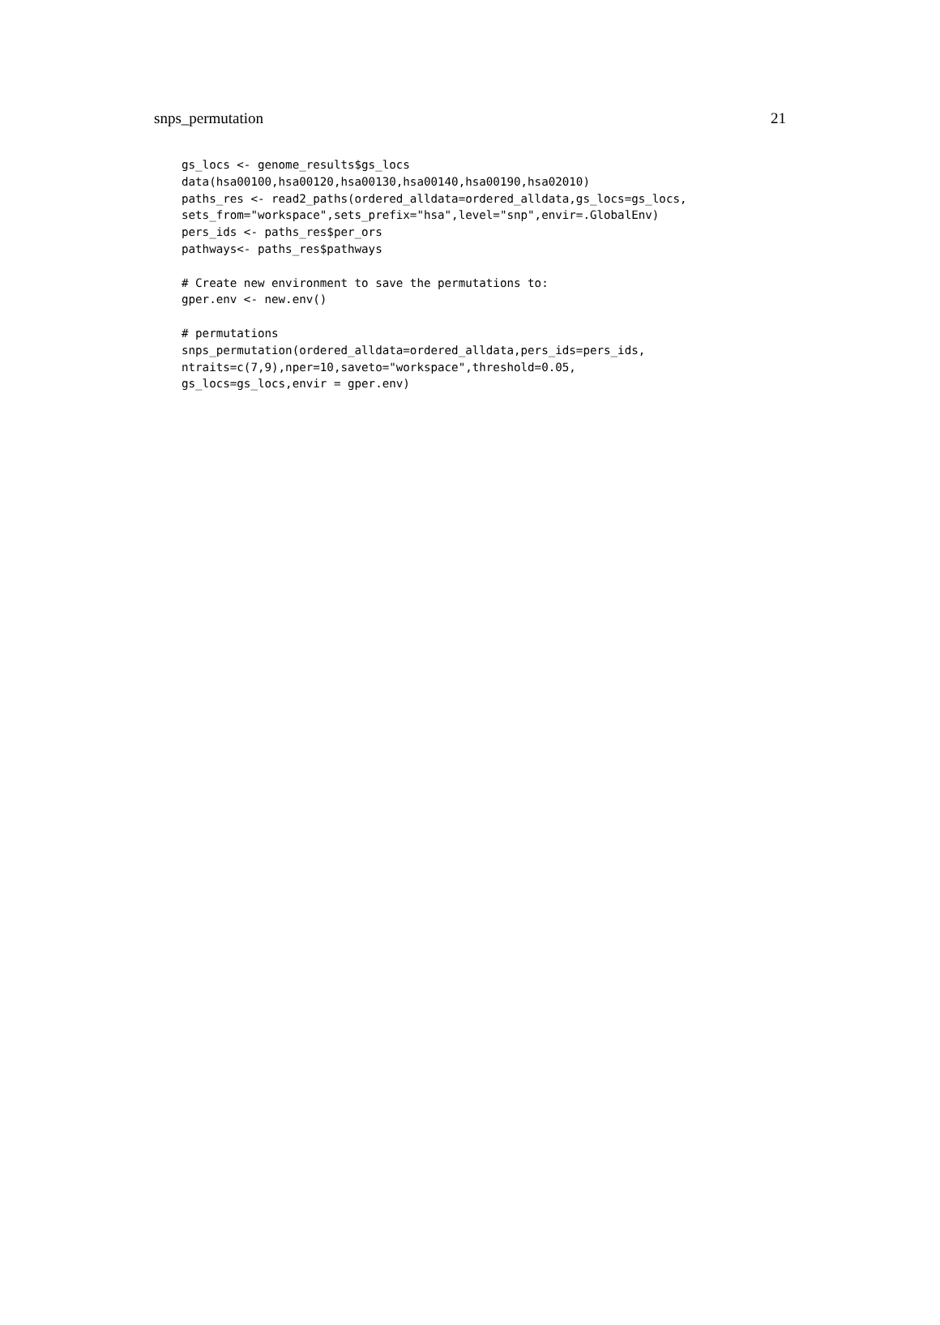snps_permutation 21
gs_locs <- genome_results$gs_locs
data(hsa00100,hsa00120,hsa00130,hsa00140,hsa00190,hsa02010)
paths_res <- read2_paths(ordered_alldata=ordered_alldata,gs_locs=gs_locs,
sets_from="workspace",sets_prefix="hsa",level="snp",envir=.GlobalEnv)
pers_ids <- paths_res$per_ors
pathways<- paths_res$pathways

# Create new environment to save the permutations to:
gper.env <- new.env()

# permutations
snps_permutation(ordered_alldata=ordered_alldata,pers_ids=pers_ids,
ntraits=c(7,9),nper=10,saveto="workspace",threshold=0.05,
gs_locs=gs_locs,envir = gper.env)